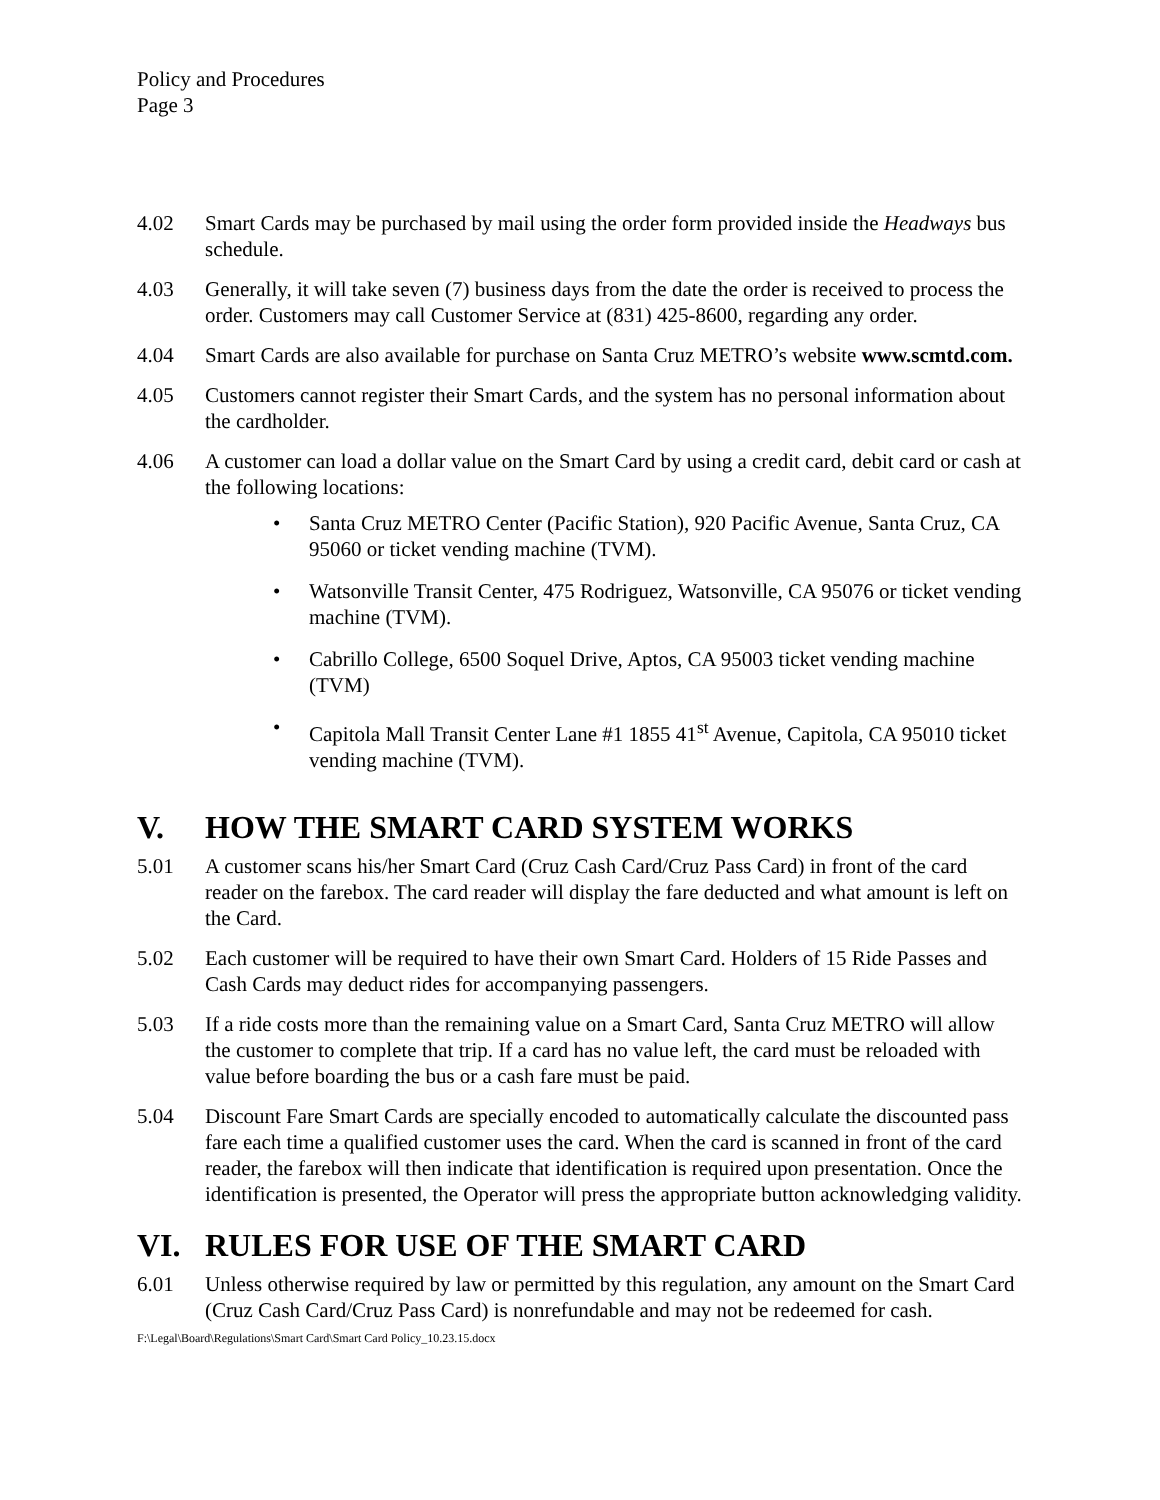Policy and Procedures
Page 3
4.02 Smart Cards may be purchased by mail using the order form provided inside the Headways bus schedule.
4.03 Generally, it will take seven (7) business days from the date the order is received to process the order. Customers may call Customer Service at (831) 425-8600, regarding any order.
4.04 Smart Cards are also available for purchase on Santa Cruz METRO’s website www.scmtd.com.
4.05 Customers cannot register their Smart Cards, and the system has no personal information about the cardholder.
4.06 A customer can load a dollar value on the Smart Card by using a credit card, debit card or cash at the following locations:
• Santa Cruz METRO Center (Pacific Station), 920 Pacific Avenue, Santa Cruz, CA 95060 or ticket vending machine (TVM).
• Watsonville Transit Center, 475 Rodriguez, Watsonville, CA 95076 or ticket vending machine (TVM).
• Cabrillo College, 6500 Soquel Drive, Aptos, CA 95003 ticket vending machine (TVM)
• Capitola Mall Transit Center Lane #1 1855 41<sup>st</sup> Avenue, Capitola, CA 95010 ticket vending machine (TVM).
V. HOW THE SMART CARD SYSTEM WORKS
5.01 A customer scans his/her Smart Card (Cruz Cash Card/Cruz Pass Card) in front of the card reader on the farebox. The card reader will display the fare deducted and what amount is left on the Card.
5.02 Each customer will be required to have their own Smart Card. Holders of 15 Ride Passes and Cash Cards may deduct rides for accompanying passengers.
5.03 If a ride costs more than the remaining value on a Smart Card, Santa Cruz METRO will allow the customer to complete that trip. If a card has no value left, the card must be reloaded with value before boarding the bus or a cash fare must be paid.
5.04 Discount Fare Smart Cards are specially encoded to automatically calculate the discounted pass fare each time a qualified customer uses the card. When the card is scanned in front of the card reader, the farebox will then indicate that identification is required upon presentation. Once the identification is presented, the Operator will press the appropriate button acknowledging validity.
VI. RULES FOR USE OF THE SMART CARD
6.01 Unless otherwise required by law or permitted by this regulation, any amount on the Smart Card (Cruz Cash Card/Cruz Pass Card) is nonrefundable and may not be redeemed for cash.
F:\Legal\Board\Regulations\Smart Card\Smart Card Policy_10.23.15.docx